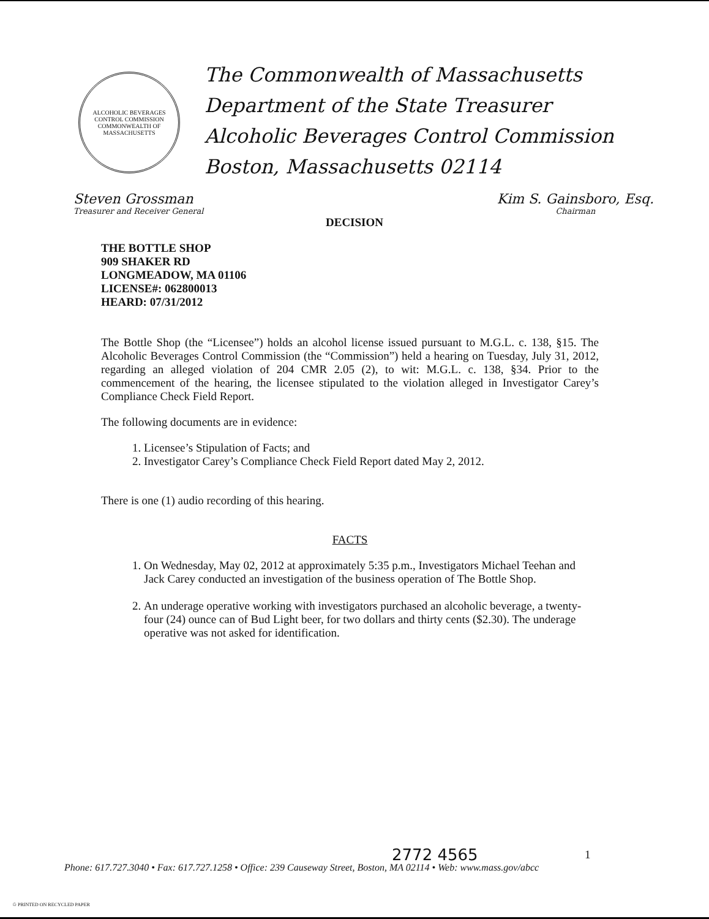ALCOHOLIC BEVERAGES CONTROL COMMISSION
COMMONWEALTH OF MASSACHUSETTS
The Commonwealth of Massachusetts
Department of the State Treasurer
Alcoholic Beverages Control Commission
Boston, Massachusetts 02114
Steven Grossman
Treasurer and Receiver General
Kim S. Gainsboro, Esq.
Chairman
DECISION
THE BOTTLE SHOP
909 SHAKER RD
LONGMEADOW, MA 01106
LICENSE#: 062800013
HEARD: 07/31/2012
The Bottle Shop (the “Licensee”) holds an alcohol license issued pursuant to M.G.L. c. 138, §15. The Alcoholic Beverages Control Commission (the “Commission”) held a hearing on Tuesday, July 31, 2012, regarding an alleged violation of 204 CMR 2.05 (2), to wit: M.G.L. c. 138, §34. Prior to the commencement of the hearing, the licensee stipulated to the violation alleged in Investigator Carey’s Compliance Check Field Report.
The following documents are in evidence:
1. Licensee’s Stipulation of Facts; and
2. Investigator Carey’s Compliance Check Field Report dated May 2, 2012.
There is one (1) audio recording of this hearing.
FACTS
1. On Wednesday, May 02, 2012 at approximately 5:35 p.m., Investigators Michael Teehan and Jack Carey conducted an investigation of the business operation of The Bottle Shop.
2. An underage operative working with investigators purchased an alcoholic beverage, a twenty-four (24) ounce can of Bud Light beer, for two dollars and thirty cents ($2.30). The underage operative was not asked for identification.
2772 4565 1
Phone: 617.727.3040 • Fax: 617.727.1258 • Office: 239 Causeway Street, Boston, MA 02114 • Web: www.mass.gov/abcc
♲ PRINTED ON RECYCLED PAPER